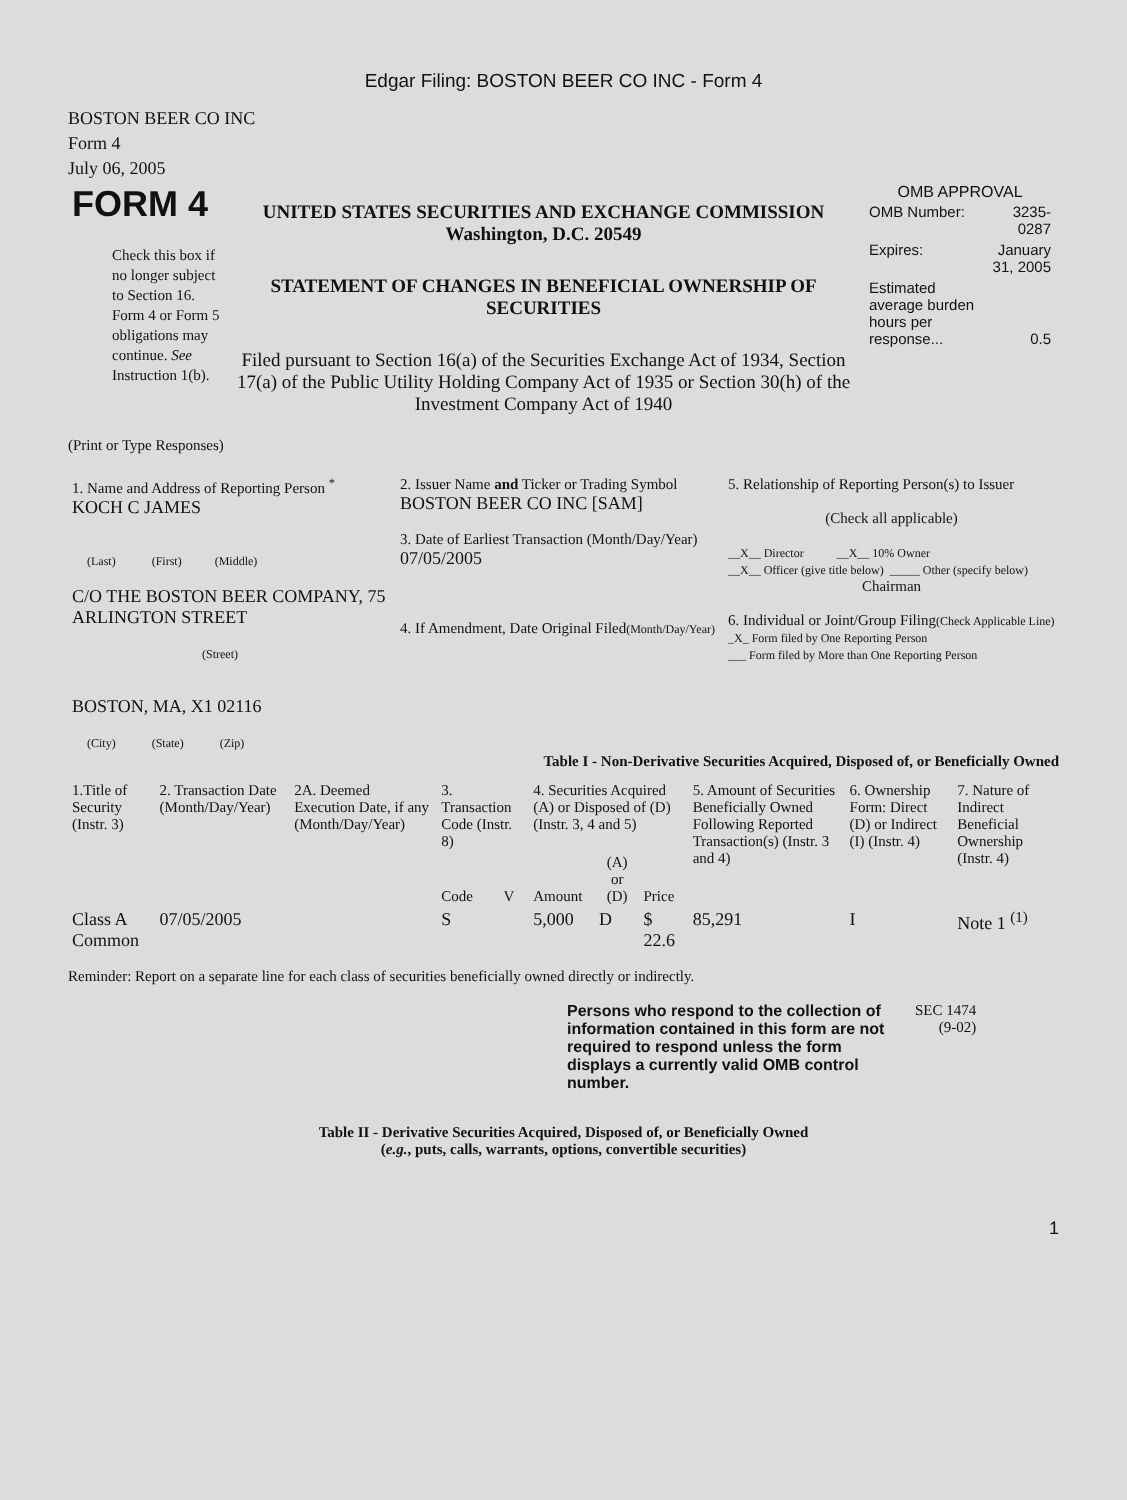Edgar Filing: BOSTON BEER CO INC - Form 4
BOSTON BEER CO INC
Form 4
July 06, 2005
| FORM 4 Check this box if no longer subject to Section 16. Form 4 or Form 5 obligations may continue. See Instruction 1(b). | UNITED STATES SECURITIES AND EXCHANGE COMMISSION Washington, D.C. 20549 STATEMENT OF CHANGES IN BENEFICIAL OWNERSHIP OF SECURITIES Filed pursuant to Section 16(a) of the Securities Exchange Act of 1934, Section 17(a) of the Public Utility Holding Company Act of 1935 or Section 30(h) of the Investment Company Act of 1940 | OMB APPROVAL / OMB Number: / 3235-0287 / / Expires: / January 31, 2005 / / Estimated average burden hours per response... / 0.5 / |
(Print or Type Responses)
| 1. Name and Address of Reporting Person <sup>*</sup> KOCH C JAMES (Last) (First) (Middle) C/O THE BOSTON BEER COMPANY, 75 ARLINGTON STREET (Street) BOSTON, MA, X1 02116 (City) (State) (Zip) | 2. Issuer Name and Ticker or Trading Symbol BOSTON BEER CO INC [SAM] 3. Date of Earliest Transaction (Month/Day/Year) 07/05/2005 4. If Amendment, Date Original Filed (Month/Day/Year) | 5. Relationship of Reporting Person(s) to Issuer (Check all applicable) __X__ Director __X__ 10% Owner __X__ Officer (give title below) _____ Other (specify below) Chairman 6. Individual or Joint/Group Filing (Check Applicable Line) _X_ Form filed by One Reporting Person ___ Form filed by More than One Reporting Person |
Table I - Non-Derivative Securities Acquired, Disposed of, or Beneficially Owned
| 1.Title of Security (Instr. 3) | 2. Transaction Date (Month/Day/Year) | 2A. Deemed Execution Date, if any (Month/Day/Year) | 3. Transaction Code (Instr. 8) | | 4. Securities Acquired (A) or Disposed of (D) (Instr. 3, 4 and 5) | | | 5. Amount of Securities Beneficially Owned Following Reported Transaction(s) (Instr. 3 and 4) | 6. Ownership Form: Direct (D) or Indirect (I) (Instr. 4) | 7. Nature of Indirect Beneficial Ownership (Instr. 4) |
| --- | --- | --- | --- | --- | --- | --- | --- | --- | --- | --- |
| | | | Code | V | Amount | (A) or (D) | Price | | | |
| Class A Common | 07/05/2005 | | S | | 5,000 | D | $ 22.6 | 85,291 | I | Note 1 <sup>(1)</sup> |
Reminder: Report on a separate line for each class of securities beneficially owned directly or indirectly.
| Persons who respond to the collection of information contained in this form are not required to respond unless the form displays a currently valid OMB control number. | SEC 1474 (9-02) |
Table II - Derivative Securities Acquired, Disposed of, or Beneficially Owned
(e.g., puts, calls, warrants, options, convertible securities)
1